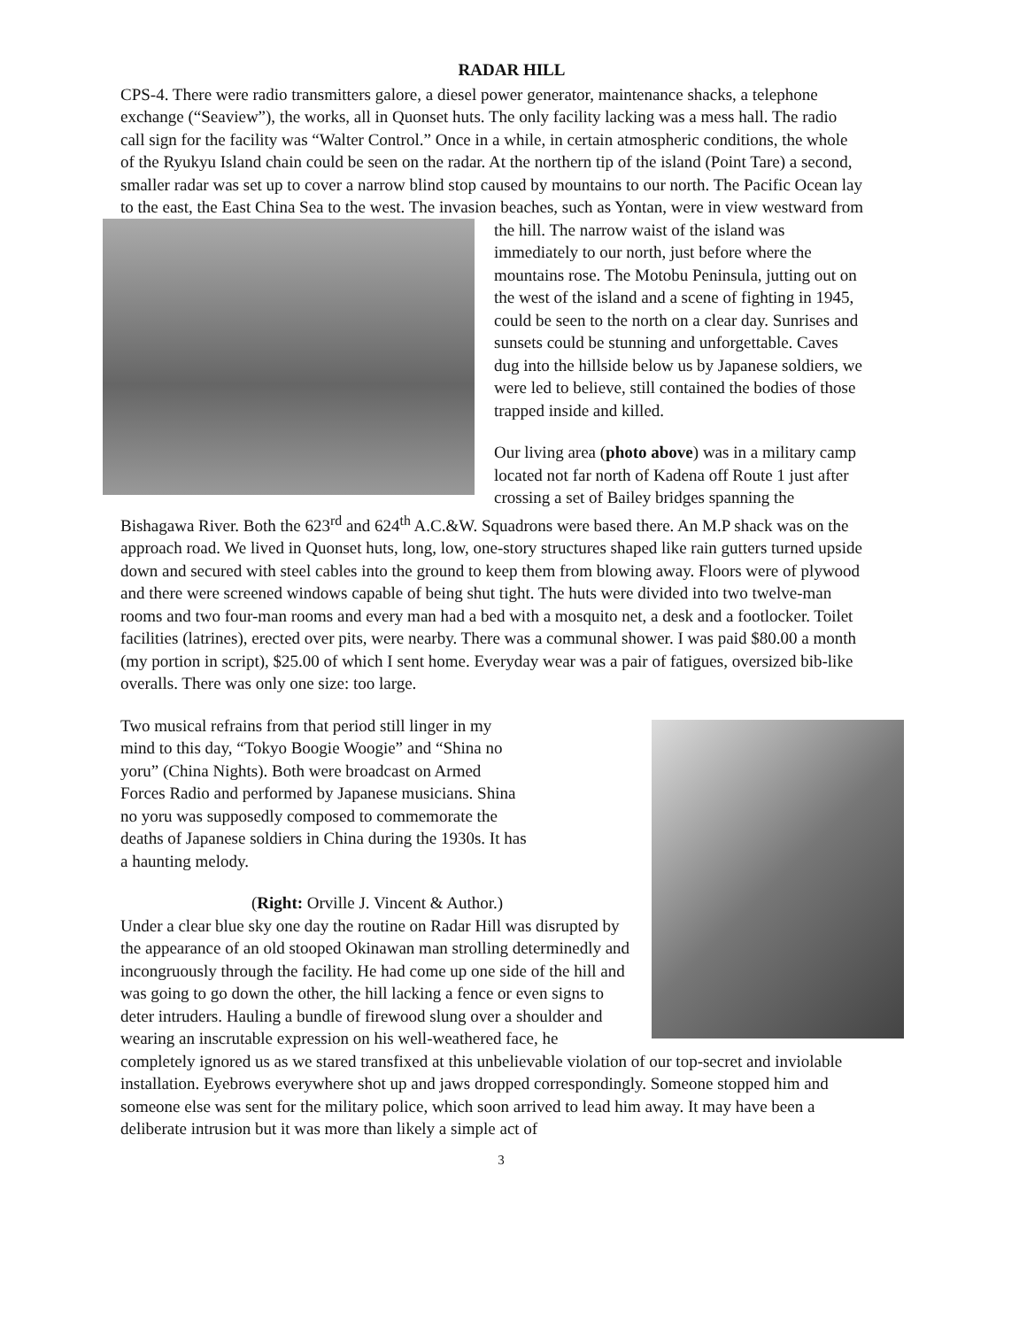RADAR HILL
CPS-4. There were radio transmitters galore, a diesel power generator, maintenance shacks, a telephone exchange (“Seaview”), the works, all in Quonset huts. The only facility lacking was a mess hall. The radio call sign for the facility was “Walter Control.” Once in a while, in certain atmospheric conditions, the whole of the Ryukyu Island chain could be seen on the radar. At the northern tip of the island (Point Tare) a second, smaller radar was set up to cover a narrow blind stop caused by mountains to our north. The Pacific Ocean lay to the east, the East China Sea to the west. The invasion beaches, such as Yontan, were in view westward from the hill. The narrow waist of the island was immediately to our north, just before where the mountains rose. The Motobu Peninsula, jutting out on the west of the island and a scene of fighting in 1945, could be seen to the north on a clear day. Sunrises and sunsets could be stunning and unforgettable. Caves dug into the hillside below us by Japanese soldiers, we were led to believe, still contained the bodies of those trapped inside and killed.
Our living area (photo above) was in a military camp located not far north of Kadena off Route 1 just after crossing a set of Bailey bridges spanning the Bishagawa River. Both the 623<sup>rd</sup> and 624<sup>th</sup> A.C.&W. Squadrons were based there. An M.P shack was on the approach road. We lived in Quonset huts, long, low, one-story structures shaped like rain gutters turned upside down and secured with steel cables into the ground to keep them from blowing away. Floors were of plywood and there were screened windows capable of being shut tight. The huts were divided into two twelve-man rooms and two four-man rooms and every man had a bed with a mosquito net, a desk and a footlocker. Toilet facilities (latrines), erected over pits, were nearby. There was a communal shower. I was paid $80.00 a month (my portion in script), $25.00 of which I sent home. Everyday wear was a pair of fatigues, oversized bib-like overalls. There was only one size: too large.
Two musical refrains from that period still linger in my mind to this day, “Tokyo Boogie Woogie” and “Shina no yoru” (China Nights). Both were broadcast on Armed Forces Radio and performed by Japanese musicians. Shina no yoru was supposedly composed to commemorate the deaths of Japanese soldiers in China during the 1930s. It has a haunting melody.
(Right: Orville J. Vincent & Author.)
Under a clear blue sky one day the routine on Radar Hill was disrupted by the appearance of an old stooped Okinawan man strolling determinedly and incongruously through the facility. He had come up one side of the hill and was going to go down the other, the hill lacking a fence or even signs to deter intruders. Hauling a bundle of firewood slung over a shoulder and wearing an inscrutable expression on his well-weathered face, he completely ignored us as we stared transfixed at this unbelievable violation of our top-secret and inviolable installation. Eyebrows everywhere shot up and jaws dropped correspondingly. Someone stopped him and someone else was sent for the military police, which soon arrived to lead him away. It may have been a deliberate intrusion but it was more than likely a simple act of
3